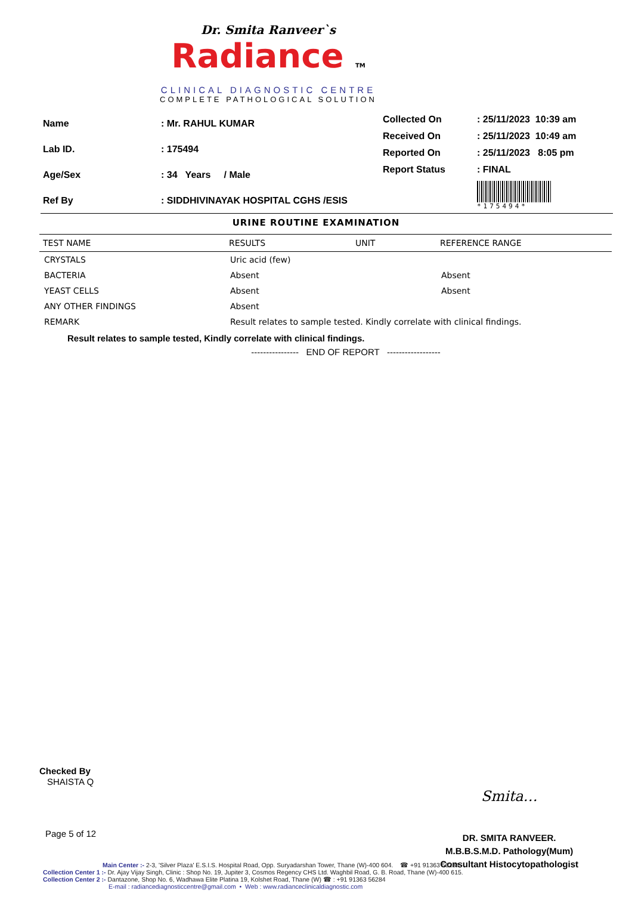Dr. Smita Ranveer`s
Radiance TM
CLINICAL DIAGNOSTIC CENTRE
COMPLETE PATHOLOGICAL SOLUTION
| Name | : Mr. RAHUL KUMAR |
| Lab ID. | : 175494 |
| Age/Sex | : 34 Years / Male |
| Ref By | : SIDDHIVINAYAK HOSPITAL CGHS /ESIS |
| Collected On | : 25/11/2023 10:39 am |
| Received On | : 25/11/2023 10:49 am |
| Reported On | : 25/11/2023 8:05 pm |
| Report Status | : FINAL |
| | *175494* |
URINE ROUTINE EXAMINATION
| TEST NAME | RESULTS | UNIT | REFERENCE RANGE |
| --- | --- | --- | --- |
| CRYSTALS | Uric acid (few) | | |
| BACTERIA | Absent | | Absent |
| YEAST CELLS | Absent | | Absent |
| ANY OTHER FINDINGS | Absent | | |
| REMARK | Result relates to sample tested. Kindly correlate with clinical findings. | | |
Result relates to sample tested, Kindly correlate with clinical findings.
---------------- END OF REPORT ------------------
Checked By
SHAISTA Q
Smita…
DR. SMITA RANVEER.
M.B.B.S.M.D. Pathology(Mum)
Consultant Histocytopathologist
Page 5 of 12
Main Center :- 2-3, 'Silver Plaza' E.S.I.S. Hospital Road, Opp. Suryadarshan Tower, Thane (W)-400 604. ☎ +91 91363 56284
Collection Center 1 :- Dr. Ajay Vijay Singh, Clinic : Shop No. 19, Jupiter 3, Cosmos Regency CHS Ltd. Waghbil Road, G. B. Road, Thane (W)-400 615.
Collection Center 2 :- Dantazone, Shop No. 6, Wadhawa Elite Platina 19, Kolshet Road, Thane (W) ☎ : +91 91363 56284
E-mail : radiancediagnosticcentre@gmail.com • Web : www.radianceclinicaldiagnostic.com